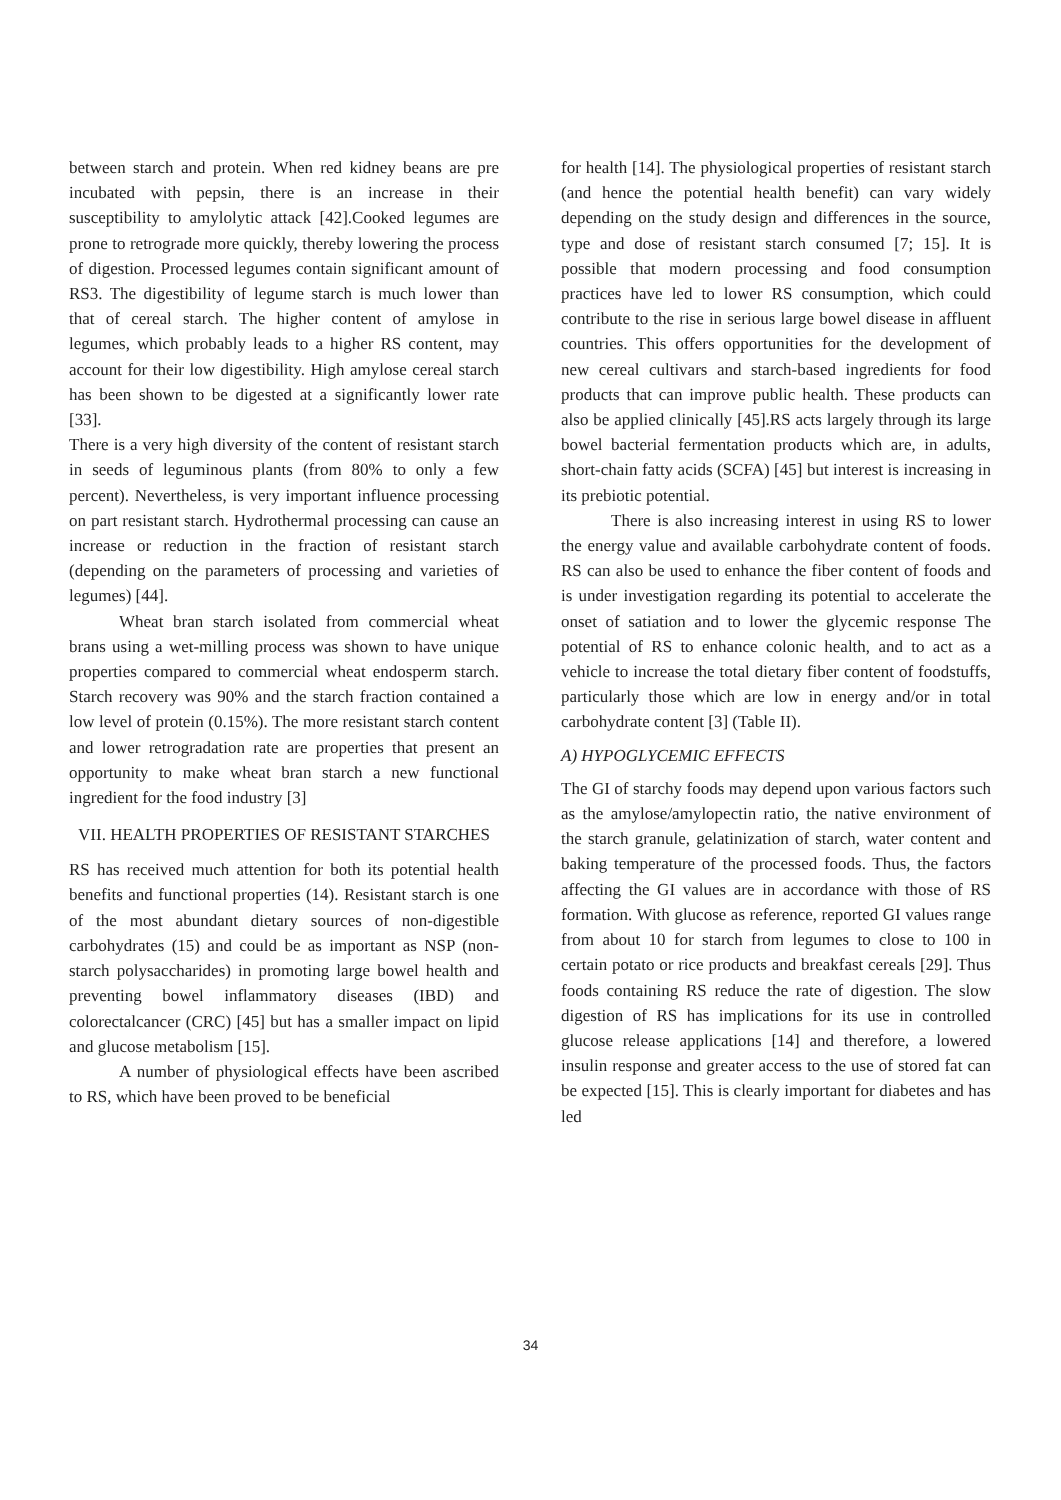between starch and protein. When red kidney beans are pre incubated with pepsin, there is an increase in their susceptibility to amylolytic attack [42].Cooked legumes are prone to retrograde more quickly, thereby lowering the process of digestion. Processed legumes contain significant amount of RS3. The digestibility of legume starch is much lower than that of cereal starch. The higher content of amylose in legumes, which probably leads to a higher RS content, may account for their low digestibility. High amylose cereal starch has been shown to be digested at a significantly lower rate [33].
There is a very high diversity of the content of resistant starch in seeds of leguminous plants (from 80% to only a few percent). Nevertheless, is very important influence processing on part resistant starch. Hydrothermal processing can cause an increase or reduction in the fraction of resistant starch (depending on the parameters of processing and varieties of legumes) [44].
Wheat bran starch isolated from commercial wheat brans using a wet-milling process was shown to have unique properties compared to commercial wheat endosperm starch. Starch recovery was 90% and the starch fraction contained a low level of protein (0.15%). The more resistant starch content and lower retrogradation rate are properties that present an opportunity to make wheat bran starch a new functional ingredient for the food industry [3]
VII. HEALTH PROPERTIES OF RESISTANT STARCHES
RS has received much attention for both its potential health benefits and functional properties (14). Resistant starch is one of the most abundant dietary sources of non-digestible carbohydrates (15) and could be as important as NSP (non-starch polysaccharides) in promoting large bowel health and preventing bowel inflammatory diseases (IBD) and colorectalcancer (CRC) [45] but has a smaller impact on lipid and glucose metabolism [15].
A number of physiological effects have been ascribed to RS, which have been proved to be beneficial
for health [14]. The physiological properties of resistant starch (and hence the potential health benefit) can vary widely depending on the study design and differences in the source, type and dose of resistant starch consumed [7; 15]. It is possible that modern processing and food consumption practices have led to lower RS consumption, which could contribute to the rise in serious large bowel disease in affluent countries. This offers opportunities for the development of new cereal cultivars and starch-based ingredients for food products that can improve public health. These products can also be applied clinically [45].RS acts largely through its large bowel bacterial fermentation products which are, in adults, short-chain fatty acids (SCFA) [45] but interest is increasing in its prebiotic potential.
There is also increasing interest in using RS to lower the energy value and available carbohydrate content of foods. RS can also be used to enhance the fiber content of foods and is under investigation regarding its potential to accelerate the onset of satiation and to lower the glycemic response The potential of RS to enhance colonic health, and to act as a vehicle to increase the total dietary fiber content of foodstuffs, particularly those which are low in energy and/or in total carbohydrate content [3] (Table II).
A) HYPOGLYCEMIC EFFECTS
The GI of starchy foods may depend upon various factors such as the amylose/amylopectin ratio, the native environment of the starch granule, gelatinization of starch, water content and baking temperature of the processed foods. Thus, the factors affecting the GI values are in accordance with those of RS formation. With glucose as reference, reported GI values range from about 10 for starch from legumes to close to 100 in certain potato or rice products and breakfast cereals [29]. Thus foods containing RS reduce the rate of digestion. The slow digestion of RS has implications for its use in controlled glucose release applications [14] and therefore, a lowered insulin response and greater access to the use of stored fat can be expected [15]. This is clearly important for diabetes and has led
34